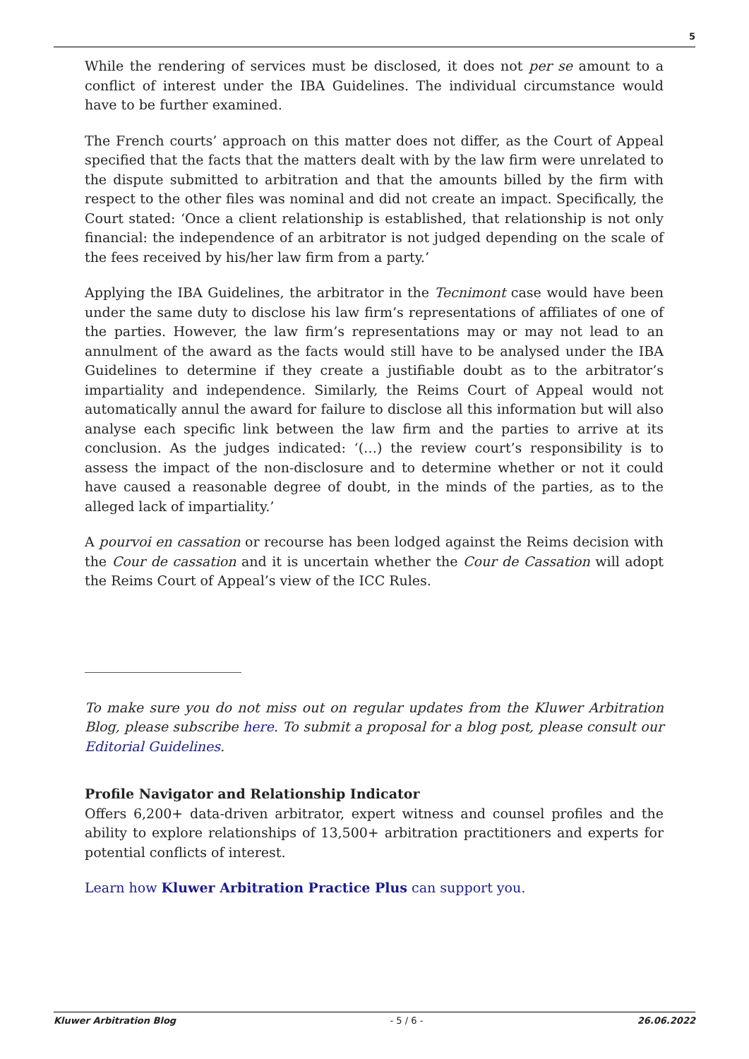5
While the rendering of services must be disclosed, it does not per se amount to a conflict of interest under the IBA Guidelines. The individual circumstance would have to be further examined.
The French courts’ approach on this matter does not differ, as the Court of Appeal specified that the facts that the matters dealt with by the law firm were unrelated to the dispute submitted to arbitration and that the amounts billed by the firm with respect to the other files was nominal and did not create an impact. Specifically, the Court stated: ‘Once a client relationship is established, that relationship is not only financial: the independence of an arbitrator is not judged depending on the scale of the fees received by his/her law firm from a party.’
Applying the IBA Guidelines, the arbitrator in the Tecnimont case would have been under the same duty to disclose his law firm’s representations of affiliates of one of the parties. However, the law firm’s representations may or may not lead to an annulment of the award as the facts would still have to be analysed under the IBA Guidelines to determine if they create a justifiable doubt as to the arbitrator’s impartiality and independence. Similarly, the Reims Court of Appeal would not automatically annul the award for failure to disclose all this information but will also analyse each specific link between the law firm and the parties to arrive at its conclusion. As the judges indicated: ‘(…) the review court’s responsibility is to assess the impact of the non-disclosure and to determine whether or not it could have caused a reasonable degree of doubt, in the minds of the parties, as to the alleged lack of impartiality.’
A pourvoi en cassation or recourse has been lodged against the Reims decision with the Cour de cassation and it is uncertain whether the Cour de Cassation will adopt the Reims Court of Appeal’s view of the ICC Rules.
To make sure you do not miss out on regular updates from the Kluwer Arbitration Blog, please subscribe here. To submit a proposal for a blog post, please consult our Editorial Guidelines.
Profile Navigator and Relationship Indicator
Offers 6,200+ data-driven arbitrator, expert witness and counsel profiles and the ability to explore relationships of 13,500+ arbitration practitioners and experts for potential conflicts of interest.
Learn how Kluwer Arbitration Practice Plus can support you.
Kluwer Arbitration Blog - 5 / 6 - 26.06.2022